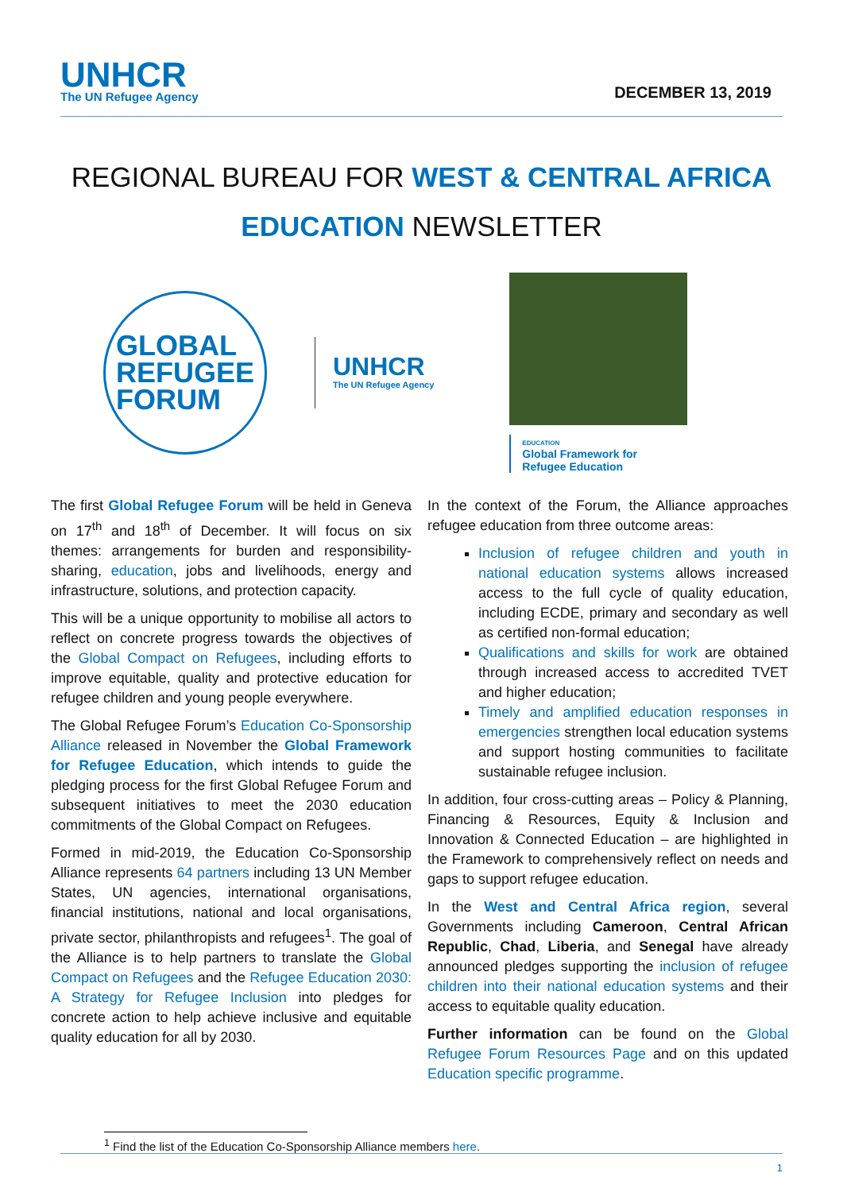UNHCR
The UN Refugee Agency
DECEMBER 13, 2019
REGIONAL BUREAU FOR WEST & CENTRAL AFRICA
EDUCATION NEWSLETTER
GLOBAL
REFUGEE
FORUM
UNHCR
The UN Refugee Agency
EDUCATION
Global Framework for
Refugee Education
The first Global Refugee Forum will be held in Geneva on 17<sup>th</sup> and 18<sup>th</sup> of December. It will focus on six themes: arrangements for burden and responsibility-sharing, education, jobs and livelihoods, energy and infrastructure, solutions, and protection capacity.
This will be a unique opportunity to mobilise all actors to reflect on concrete progress towards the objectives of the Global Compact on Refugees, including efforts to improve equitable, quality and protective education for refugee children and young people everywhere.
The Global Refugee Forum’s Education Co-Sponsorship Alliance released in November the Global Framework for Refugee Education, which intends to guide the pledging process for the first Global Refugee Forum and subsequent initiatives to meet the 2030 education commitments of the Global Compact on Refugees.
Formed in mid-2019, the Education Co-Sponsorship Alliance represents 64 partners including 13 UN Member States, UN agencies, international organisations, financial institutions, national and local organisations, private sector, philanthropists and refugees<sup>1</sup>. The goal of the Alliance is to help partners to translate the Global Compact on Refugees and the Refugee Education 2030: A Strategy for Refugee Inclusion into pledges for concrete action to help achieve inclusive and equitable quality education for all by 2030.
In the context of the Forum, the Alliance approaches refugee education from three outcome areas:
Inclusion of refugee children and youth in national education systems allows increased access to the full cycle of quality education, including ECDE, primary and secondary as well as certified non-formal education;
Qualifications and skills for work are obtained through increased access to accredited TVET and higher education;
Timely and amplified education responses in emergencies strengthen local education systems and support hosting communities to facilitate sustainable refugee inclusion.
In addition, four cross-cutting areas – Policy & Planning, Financing & Resources, Equity & Inclusion and Innovation & Connected Education – are highlighted in the Framework to comprehensively reflect on needs and gaps to support refugee education.
In the West and Central Africa region, several Governments including Cameroon, Central African Republic, Chad, Liberia, and Senegal have already announced pledges supporting the inclusion of refugee children into their national education systems and their access to equitable quality education.
Further information can be found on the Global Refugee Forum Resources Page and on this updated Education specific programme.
<sup>1</sup> Find the list of the Education Co-Sponsorship Alliance members here.
1